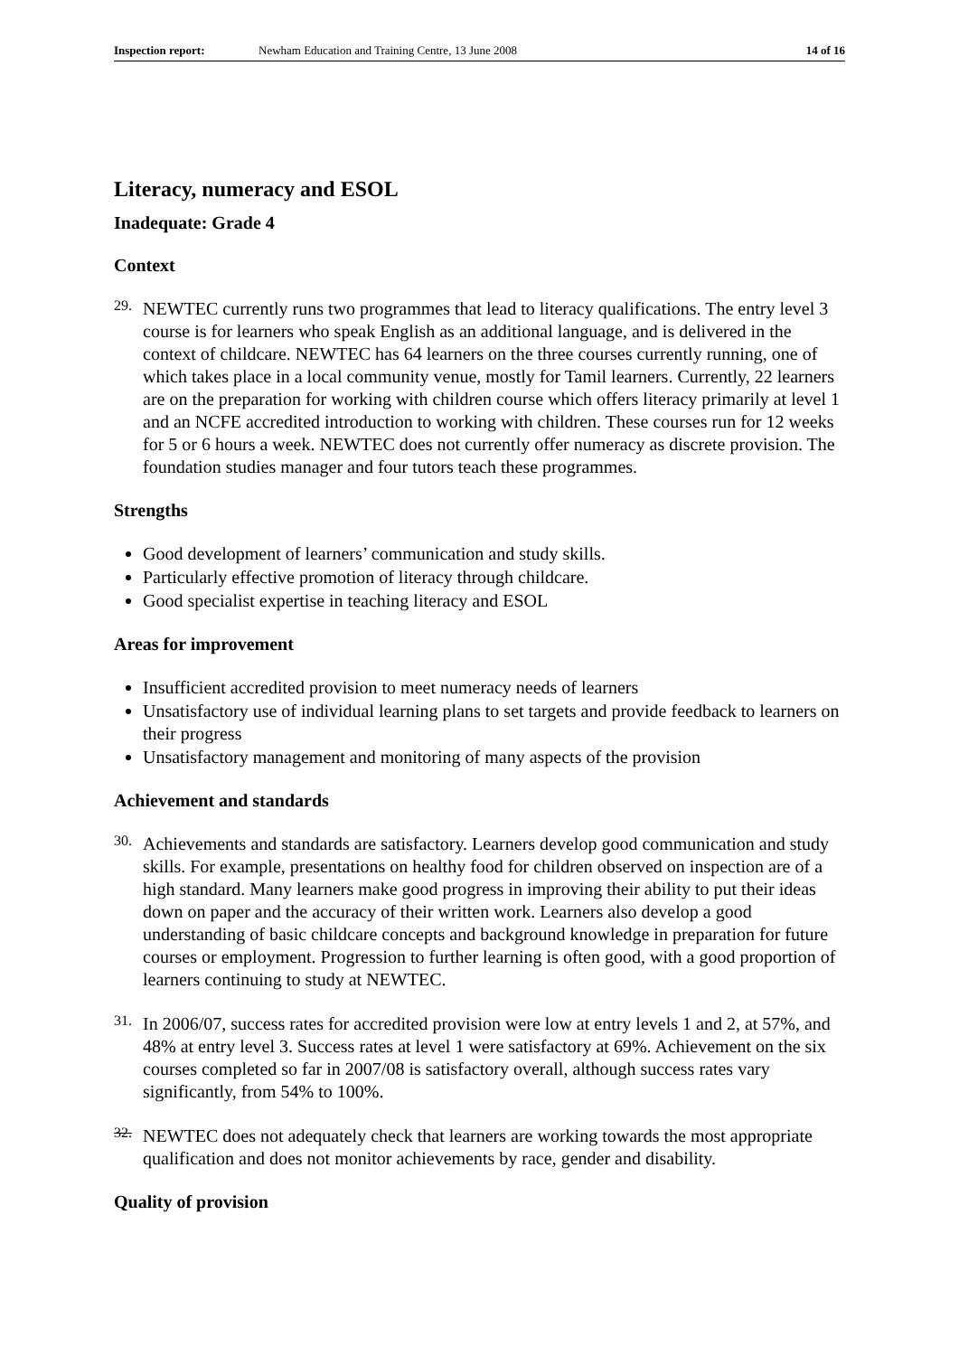Inspection report: Newham Education and Training Centre, 13 June 2008 14 of 16
Literacy, numeracy and ESOL
Inadequate: Grade 4
Context
29.
NEWTEC currently runs two programmes that lead to literacy qualifications. The entry level 3 course is for learners who speak English as an additional language, and is delivered in the context of childcare. NEWTEC has 64 learners on the three courses currently running, one of which takes place in a local community venue, mostly for Tamil learners. Currently, 22 learners are on the preparation for working with children course which offers literacy primarily at level 1 and an NCFE accredited introduction to working with children. These courses run for 12 weeks for 5 or 6 hours a week. NEWTEC does not currently offer numeracy as discrete provision. The foundation studies manager and four tutors teach these programmes.
Strengths
Good development of learners’ communication and study skills.
Particularly effective promotion of literacy through childcare.
Good specialist expertise in teaching literacy and ESOL
Areas for improvement
Insufficient accredited provision to meet numeracy needs of learners
Unsatisfactory use of individual learning plans to set targets and provide feedback to learners on their progress
Unsatisfactory management and monitoring of many aspects of the provision
Achievement and standards
30.
Achievements and standards are satisfactory. Learners develop good communication and study skills. For example, presentations on healthy food for children observed on inspection are of a high standard. Many learners make good progress in improving their ability to put their ideas down on paper and the accuracy of their written work. Learners also develop a good understanding of basic childcare concepts and background knowledge in preparation for future courses or employment. Progression to further learning is often good, with a good proportion of learners continuing to study at NEWTEC.
31.
In 2006/07, success rates for accredited provision were low at entry levels 1 and 2, at 57%, and 48% at entry level 3. Success rates at level 1 were satisfactory at 69%. Achievement on the six courses completed so far in 2007/08 is satisfactory overall, although success rates vary significantly, from 54% to 100%.
32.
NEWTEC does not adequately check that learners are working towards the most appropriate qualification and does not monitor achievements by race, gender and disability.
Quality of provision